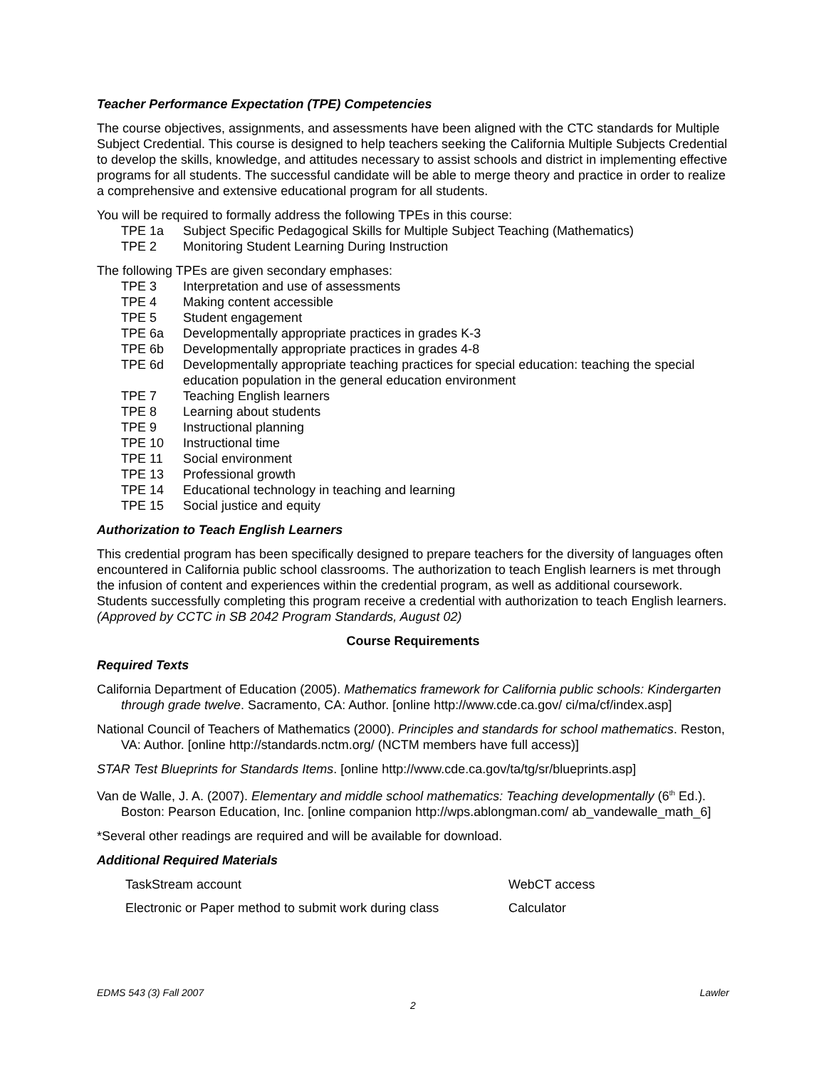Teacher Performance Expectation (TPE) Competencies
The course objectives, assignments, and assessments have been aligned with the CTC standards for Multiple Subject Credential. This course is designed to help teachers seeking the California Multiple Subjects Credential to develop the skills, knowledge, and attitudes necessary to assist schools and district in implementing effective programs for all students. The successful candidate will be able to merge theory and practice in order to realize a comprehensive and extensive educational program for all students.
You will be required to formally address the following TPEs in this course:
TPE 1a Subject Specific Pedagogical Skills for Multiple Subject Teaching (Mathematics)
TPE 2 Monitoring Student Learning During Instruction
The following TPEs are given secondary emphases:
TPE 3 Interpretation and use of assessments
TPE 4 Making content accessible
TPE 5 Student engagement
TPE 6a Developmentally appropriate practices in grades K-3
TPE 6b Developmentally appropriate practices in grades 4-8
TPE 6d Developmentally appropriate teaching practices for special education: teaching the special education population in the general education environment
TPE 7 Teaching English learners
TPE 8 Learning about students
TPE 9 Instructional planning
TPE 10 Instructional time
TPE 11 Social environment
TPE 13 Professional growth
TPE 14 Educational technology in teaching and learning
TPE 15 Social justice and equity
Authorization to Teach English Learners
This credential program has been specifically designed to prepare teachers for the diversity of languages often encountered in California public school classrooms. The authorization to teach English learners is met through the infusion of content and experiences within the credential program, as well as additional coursework. Students successfully completing this program receive a credential with authorization to teach English learners. (Approved by CCTC in SB 2042 Program Standards, August 02)
Course Requirements
Required Texts
California Department of Education (2005). Mathematics framework for California public schools: Kindergarten through grade twelve. Sacramento, CA: Author. [online http://www.cde.ca.gov/ ci/ma/cf/index.asp]
National Council of Teachers of Mathematics (2000). Principles and standards for school mathematics. Reston, VA: Author. [online http://standards.nctm.org/ (NCTM members have full access)]
STAR Test Blueprints for Standards Items. [online http://www.cde.ca.gov/ta/tg/sr/blueprints.asp]
Van de Walle, J. A. (2007). Elementary and middle school mathematics: Teaching developmentally (6<sup>th</sup> Ed.). Boston: Pearson Education, Inc. [online companion http://wps.ablongman.com/ ab_vandewalle_math_6]
*Several other readings are required and will be available for download.
Additional Required Materials
| TaskStream account | WebCT access |
| Electronic or Paper method to submit work during class | Calculator |
EDMS 543 (3) Fall 2007 Lawler
2